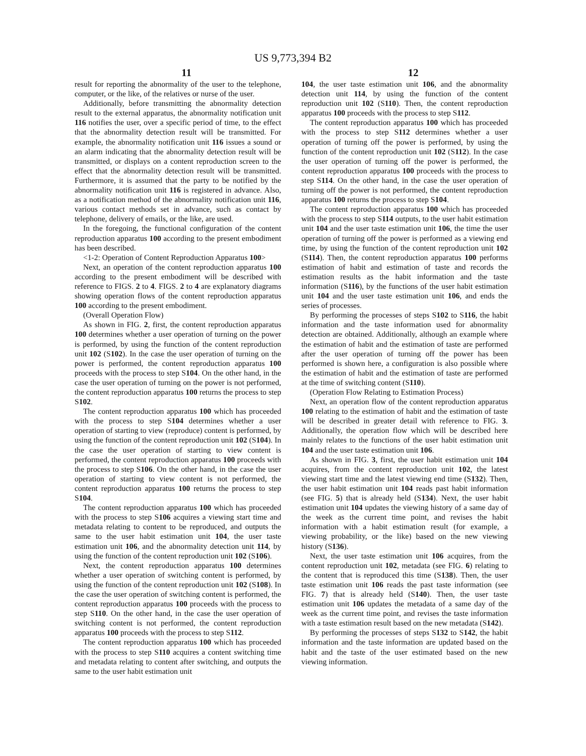US 9,773,394 B2
11 12
result for reporting the abnormality of the user to the telephone, computer, or the like, of the relatives or nurse of the user.
Additionally, before transmitting the abnormality detection result to the external apparatus, the abnormality notification unit 116 notifies the user, over a specific period of time, to the effect that the abnormality detection result will be transmitted. For example, the abnormality notification unit 116 issues a sound or an alarm indicating that the abnormality detection result will be transmitted, or displays on a content reproduction screen to the effect that the abnormality detection result will be transmitted. Furthermore, it is assumed that the party to be notified by the abnormality notification unit 116 is registered in advance. Also, as a notification method of the abnormality notification unit 116, various contact methods set in advance, such as contact by telephone, delivery of emails, or the like, are used.
In the foregoing, the functional configuration of the content reproduction apparatus 100 according to the present embodiment has been described.
<1-2: Operation of Content Reproduction Apparatus 100>
Next, an operation of the content reproduction apparatus 100 according to the present embodiment will be described with reference to FIGS. 2 to 4. FIGS. 2 to 4 are explanatory diagrams showing operation flows of the content reproduction apparatus 100 according to the present embodiment.
(Overall Operation Flow)
As shown in FIG. 2, first, the content reproduction apparatus 100 determines whether a user operation of turning on the power is performed, by using the function of the content reproduction unit 102 (S102). In the case the user operation of turning on the power is performed, the content reproduction apparatus 100 proceeds with the process to step S104. On the other hand, in the case the user operation of turning on the power is not performed, the content reproduction apparatus 100 returns the process to step S102.
The content reproduction apparatus 100 which has proceeded with the process to step S104 determines whether a user operation of starting to view (reproduce) content is performed, by using the function of the content reproduction unit 102 (S104). In the case the user operation of starting to view content is performed, the content reproduction apparatus 100 proceeds with the process to step S106. On the other hand, in the case the user operation of starting to view content is not performed, the content reproduction apparatus 100 returns the process to step S104.
The content reproduction apparatus 100 which has proceeded with the process to step S106 acquires a viewing start time and metadata relating to content to be reproduced, and outputs the same to the user habit estimation unit 104, the user taste estimation unit 106, and the abnormality detection unit 114, by using the function of the content reproduction unit 102 (S106).
Next, the content reproduction apparatus 100 determines whether a user operation of switching content is performed, by using the function of the content reproduction unit 102 (S108). In the case the user operation of switching content is performed, the content reproduction apparatus 100 proceeds with the process to step S110. On the other hand, in the case the user operation of switching content is not performed, the content reproduction apparatus 100 proceeds with the process to step S112.
The content reproduction apparatus 100 which has proceeded with the process to step S110 acquires a content switching time and metadata relating to content after switching, and outputs the same to the user habit estimation unit
104, the user taste estimation unit 106, and the abnormality detection unit 114, by using the function of the content reproduction unit 102 (S110). Then, the content reproduction apparatus 100 proceeds with the process to step S112.
The content reproduction apparatus 100 which has proceeded with the process to step S112 determines whether a user operation of turning off the power is performed, by using the function of the content reproduction unit 102 (S112). In the case the user operation of turning off the power is performed, the content reproduction apparatus 100 proceeds with the process to step S114. On the other hand, in the case the user operation of turning off the power is not performed, the content reproduction apparatus 100 returns the process to step S104.
The content reproduction apparatus 100 which has proceeded with the process to step S114 outputs, to the user habit estimation unit 104 and the user taste estimation unit 106, the time the user operation of turning off the power is performed as a viewing end time, by using the function of the content reproduction unit 102 (S114). Then, the content reproduction apparatus 100 performs estimation of habit and estimation of taste and records the estimation results as the habit information and the taste information (S116), by the functions of the user habit estimation unit 104 and the user taste estimation unit 106, and ends the series of processes.
By performing the processes of steps S102 to S116, the habit information and the taste information used for abnormality detection are obtained. Additionally, although an example where the estimation of habit and the estimation of taste are performed after the user operation of turning off the power has been performed is shown here, a configuration is also possible where the estimation of habit and the estimation of taste are performed at the time of switching content (S110).
(Operation Flow Relating to Estimation Process)
Next, an operation flow of the content reproduction apparatus 100 relating to the estimation of habit and the estimation of taste will be described in greater detail with reference to FIG. 3. Additionally, the operation flow which will be described here mainly relates to the functions of the user habit estimation unit 104 and the user taste estimation unit 106.
As shown in FIG. 3, first, the user habit estimation unit 104 acquires, from the content reproduction unit 102, the latest viewing start time and the latest viewing end time (S132). Then, the user habit estimation unit 104 reads past habit information (see FIG. 5) that is already held (S134). Next, the user habit estimation unit 104 updates the viewing history of a same day of the week as the current time point, and revises the habit information with a habit estimation result (for example, a viewing probability, or the like) based on the new viewing history (S136).
Next, the user taste estimation unit 106 acquires, from the content reproduction unit 102, metadata (see FIG. 6) relating to the content that is reproduced this time (S138). Then, the user taste estimation unit 106 reads the past taste information (see FIG. 7) that is already held (S140). Then, the user taste estimation unit 106 updates the metadata of a same day of the week as the current time point, and revises the taste information with a taste estimation result based on the new metadata (S142).
By performing the processes of steps S132 to S142, the habit information and the taste information are updated based on the habit and the taste of the user estimated based on the new viewing information.